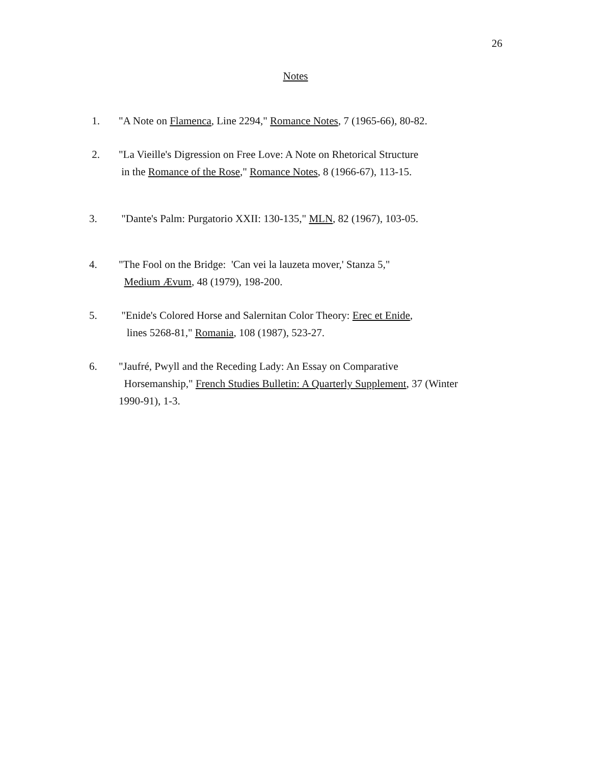26
Notes
1. "A Note on Flamenca, Line 2294," Romance Notes, 7 (1965-66), 80-82.
2. "La Vieille's Digression on Free Love: A Note on Rhetorical Structure
in the Romance of the Rose," Romance Notes, 8 (1966-67), 113-15.
3. "Dante's Palm: Purgatorio XXII: 130-135," MLN, 82 (1967), 103-05.
4. "The Fool on the Bridge: 'Can vei la lauzeta mover,' Stanza 5,"
Medium Ævum, 48 (1979), 198-200.
5. "Enide's Colored Horse and Salernitan Color Theory: Erec et Enide,
lines 5268-81," Romania, 108 (1987), 523-27.
6. "Jaufré, Pwyll and the Receding Lady: An Essay on Comparative
Horsemanship," French Studies Bulletin: A Quarterly Supplement, 37 (Winter
1990-91), 1-3.